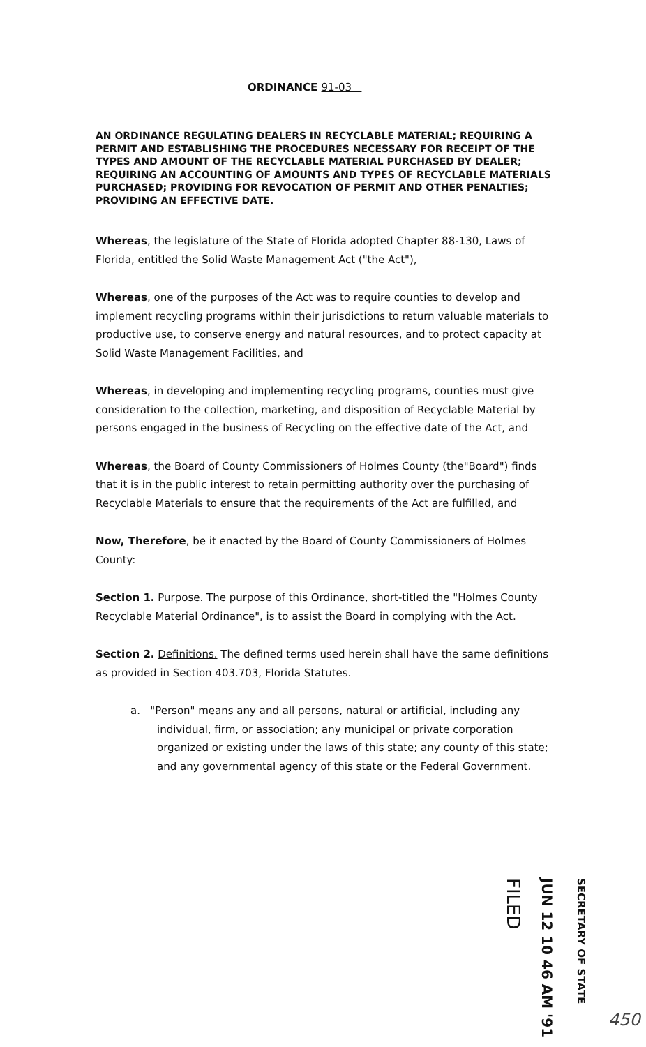ORDINANCE 91-03
AN ORDINANCE REGULATING DEALERS IN RECYCLABLE MATERIAL; REQUIRING A PERMIT AND ESTABLISHING THE PROCEDURES NECESSARY FOR RECEIPT OF THE TYPES AND AMOUNT OF THE RECYCLABLE MATERIAL PURCHASED BY DEALER; REQUIRING AN ACCOUNTING OF AMOUNTS AND TYPES OF RECYCLABLE MATERIALS PURCHASED; PROVIDING FOR REVOCATION OF PERMIT AND OTHER PENALTIES; PROVIDING AN EFFECTIVE DATE.
Whereas, the legislature of the State of Florida adopted Chapter 88-130, Laws of Florida, entitled the Solid Waste Management Act ("the Act"),
Whereas, one of the purposes of the Act was to require counties to develop and implement recycling programs within their jurisdictions to return valuable materials to productive use, to conserve energy and natural resources, and to protect capacity at Solid Waste Management Facilities, and
Whereas, in developing and implementing recycling programs, counties must give consideration to the collection, marketing, and disposition of Recyclable Material by persons engaged in the business of Recycling on the effective date of the Act, and
Whereas, the Board of County Commissioners of Holmes County (the"Board") finds that it is in the public interest to retain permitting authority over the purchasing of Recyclable Materials to ensure that the requirements of the Act are fulfilled, and
Now, Therefore, be it enacted by the Board of County Commissioners of Holmes County:
Section 1. Purpose. The purpose of this Ordinance, short-titled the "Holmes County Recyclable Material Ordinance", is to assist the Board in complying with the Act.
Section 2. Definitions. The defined terms used herein shall have the same definitions as provided in Section 403.703, Florida Statutes.
a. "Person" means any and all persons, natural or artificial, including any individual, firm, or association; any municipal or private corporation organized or existing under the laws of this state; any county of this state; and any governmental agency of this state or the Federal Government.
SECRETARY OF STATE
JUN 12 10 46 AM '91
FILED
450